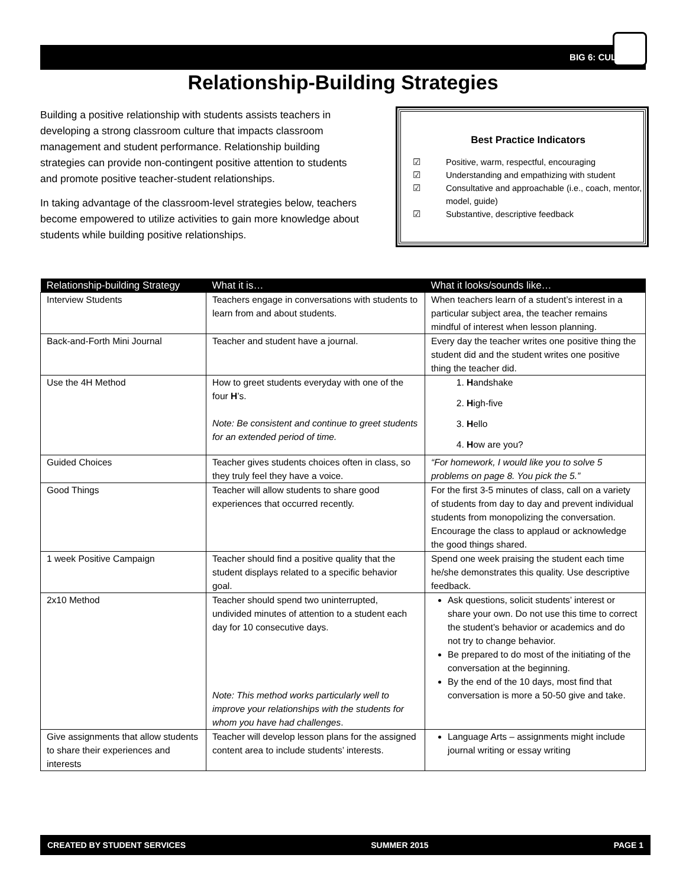BIG 6: CULTURE
Relationship-Building Strategies
Building a positive relationship with students assists teachers in developing a strong classroom culture that impacts classroom management and student performance. Relationship building strategies can provide non-contingent positive attention to students and promote positive teacher-student relationships.
In taking advantage of the classroom-level strategies below, teachers become empowered to utilize activities to gain more knowledge about students while building positive relationships.
Best Practice Indicators
☑ Positive, warm, respectful, encouraging
☑ Understanding and empathizing with student
☑ Consultative and approachable (i.e., coach, mentor, model, guide)
☑ Substantive, descriptive feedback
| Relationship-building Strategy | What it is… | What it looks/sounds like… |
| --- | --- | --- |
| Interview Students | Teachers engage in conversations with students to learn from and about students. | When teachers learn of a student’s interest in a particular subject area, the teacher remains mindful of interest when lesson planning. |
| Back-and-Forth Mini Journal | Teacher and student have a journal. | Every day the teacher writes one positive thing the student did and the student writes one positive thing the teacher did. |
| Use the 4H Method | How to greet students everyday with one of the four H ’s. Note: Be consistent and continue to greet students for an extended period of time. | 1. H andshake 2. H igh-five 3. H ello 4. H ow are you? |
| Guided Choices | Teacher gives students choices often in class, so they truly feel they have a voice. | “For homework, I would like you to solve 5 problems on page 8. You pick the 5.” |
| Good Things | Teacher will allow students to share good experiences that occurred recently. | For the first 3-5 minutes of class, call on a variety of students from day to day and prevent individual students from monopolizing the conversation. Encourage the class to applaud or acknowledge the good things shared. |
| 1 week Positive Campaign | Teacher should find a positive quality that the student displays related to a specific behavior goal. | Spend one week praising the student each time he/she demonstrates this quality. Use descriptive feedback. |
| 2x10 Method | Teacher should spend two uninterrupted, undivided minutes of attention to a student each day for 10 consecutive days. Note: This method works particularly well to improve your relationships with the students for whom you have had challenges . | Ask questions, solicit students’ interest or share your own. Do not use this time to correct the student’s behavior or academics and do not try to change behavior. Be prepared to do most of the initiating of the conversation at the beginning. By the end of the 10 days, most find that conversation is more a 50-50 give and take. |
| Give assignments that allow students to share their experiences and interests | Teacher will develop lesson plans for the assigned content area to include students’ interests. | Language Arts – assignments might include journal writing or essay writing |
CREATED BY STUDENT SERVICES SUMMER 2015 PAGE 1